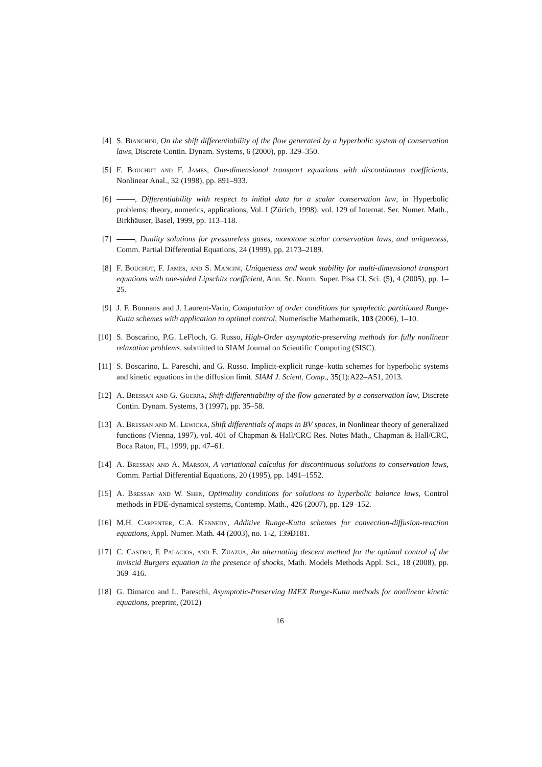[4] S. Bianchini, On the shift differentiability of the flow generated by a hyperbolic system of conservation laws, Discrete Contin. Dynam. Systems, 6 (2000), pp. 329–350.
[5] F. Bouchut and F. James, One-dimensional transport equations with discontinuous coefficients, Nonlinear Anal., 32 (1998), pp. 891–933.
[6] , Differentiability with respect to initial data for a scalar conservation law, in Hyperbolic problems: theory, numerics, applications, Vol. I (Zürich, 1998), vol. 129 of Internat. Ser. Numer. Math., Birkhäuser, Basel, 1999, pp. 113–118.
[7] , Duality solutions for pressureless gases, monotone scalar conservation laws, and uniqueness, Comm. Partial Differential Equations, 24 (1999), pp. 2173–2189.
[8] F. Bouchut, F. James, and S. Mancini, Uniqueness and weak stability for multi-dimensional transport equations with one-sided Lipschitz coefficient, Ann. Sc. Norm. Super. Pisa Cl. Sci. (5), 4 (2005), pp. 1–25.
[9] J. F. Bonnans and J. Laurent-Varin, Computation of order conditions for symplectic partitioned Runge-Kutta schemes with application to optimal control, Numerische Mathematik, 103 (2006), 1–10.
[10]
S. Boscarino, P.G. LeFloch, G. Russo, High-Order asymptotic-preserving methods for fully nonlinear relaxation problems, submitted to SIAM Journal on Scientific Computing (SISC).
[11]
S. Boscarino, L. Pareschi, and G. Russo. Implicit-explicit runge–kutta schemes for hyperbolic systems and kinetic equations in the diffusion limit. SIAM J. Scient. Comp., 35(1):A22–A51, 2013.
[12]
A. Bressan and G. Guerra, Shift-differentiability of the flow generated by a conservation law, Discrete Contin. Dynam. Systems, 3 (1997), pp. 35–58.
[13]
A. Bressan and M. Lewicka, Shift differentials of maps in BV spaces, in Nonlinear theory of generalized functions (Vienna, 1997), vol. 401 of Chapman & Hall/CRC Res. Notes Math., Chapman & Hall/CRC, Boca Raton, FL, 1999, pp. 47–61.
[14]
A. Bressan and A. Marson, A variational calculus for discontinuous solutions to conservation laws, Comm. Partial Differential Equations, 20 (1995), pp. 1491–1552.
[15]
A. Bressan and W. Shen, Optimality conditions for solutions to hyperbolic balance laws, Control methods in PDE-dynamical systems, Contemp. Math., 426 (2007), pp. 129–152.
[16]
M.H. Carpenter, C.A. Kennedy, Additive Runge-Kutta schemes for convection-diffusion-reaction equations, Appl. Numer. Math. 44 (2003), no. 1-2, 139Ð181.
[17]
C. Castro, F. Palacios, and E. Zuazua, An alternating descent method for the optimal control of the inviscid Burgers equation in the presence of shocks, Math. Models Methods Appl. Sci., 18 (2008), pp. 369–416.
[18]
G. Dimarco and L. Pareschi, Asymptotic-Preserving IMEX Runge-Kutta methods for nonlinear kinetic equations, preprint, (2012)
16